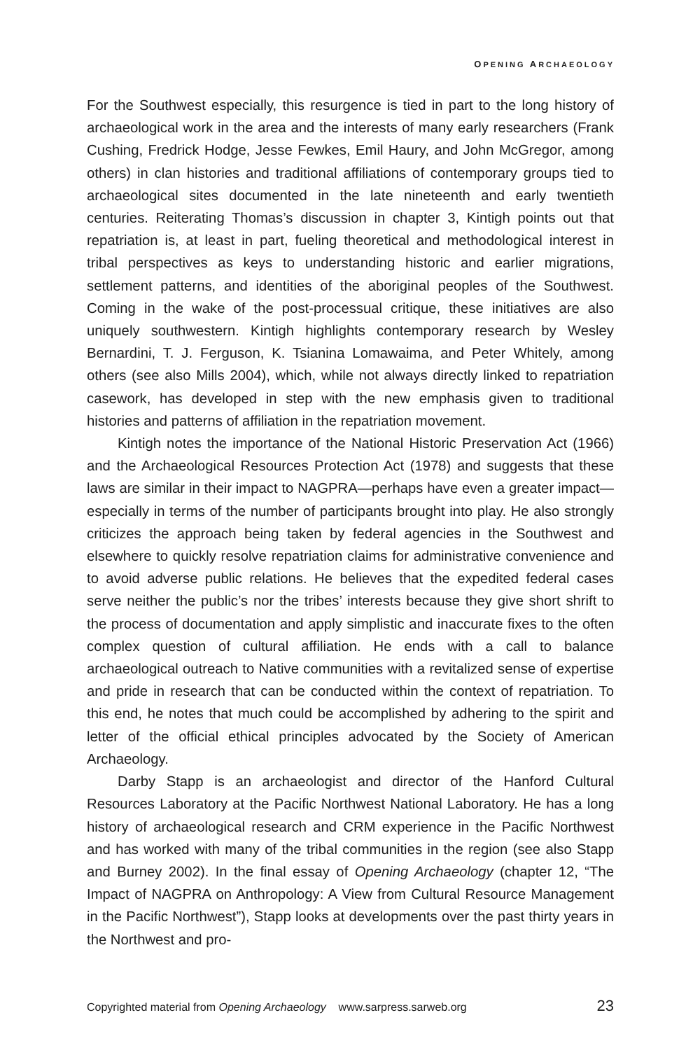OPENING ARCHAEOLOGY
For the Southwest especially, this resurgence is tied in part to the long history of archaeological work in the area and the interests of many early researchers (Frank Cushing, Fredrick Hodge, Jesse Fewkes, Emil Haury, and John McGregor, among others) in clan histories and traditional affiliations of contemporary groups tied to archaeological sites documented in the late nineteenth and early twentieth centuries. Reiterating Thomas’s discussion in chapter 3, Kintigh points out that repatriation is, at least in part, fueling theoretical and methodological interest in tribal perspectives as keys to understanding historic and earlier migrations, settlement patterns, and identities of the aboriginal peoples of the Southwest. Coming in the wake of the post-processual critique, these initiatives are also uniquely southwestern. Kintigh highlights contemporary research by Wesley Bernardini, T. J. Ferguson, K. Tsianina Lomawaima, and Peter Whitely, among others (see also Mills 2004), which, while not always directly linked to repatriation casework, has developed in step with the new emphasis given to traditional histories and patterns of affiliation in the repatriation movement.
Kintigh notes the importance of the National Historic Preservation Act (1966) and the Archaeological Resources Protection Act (1978) and suggests that these laws are similar in their impact to NAGPRA—perhaps have even a greater impact—especially in terms of the number of participants brought into play. He also strongly criticizes the approach being taken by federal agencies in the Southwest and elsewhere to quickly resolve repatriation claims for administrative convenience and to avoid adverse public relations. He believes that the expedited federal cases serve neither the public’s nor the tribes’ interests because they give short shrift to the process of documentation and apply simplistic and inaccurate fixes to the often complex question of cultural affiliation. He ends with a call to balance archaeological outreach to Native communities with a revitalized sense of expertise and pride in research that can be conducted within the context of repatriation. To this end, he notes that much could be accomplished by adhering to the spirit and letter of the official ethical principles advocated by the Society of American Archaeology.
Darby Stapp is an archaeologist and director of the Hanford Cultural Resources Laboratory at the Pacific Northwest National Laboratory. He has a long history of archaeological research and CRM experience in the Pacific Northwest and has worked with many of the tribal communities in the region (see also Stapp and Burney 2002). In the final essay of Opening Archaeology (chapter 12, “The Impact of NAGPRA on Anthropology: A View from Cultural Resource Management in the Pacific Northwest”), Stapp looks at developments over the past thirty years in the Northwest and pro-
Copyrighted material from Opening Archaeology www.sarpress.sarweb.org 23